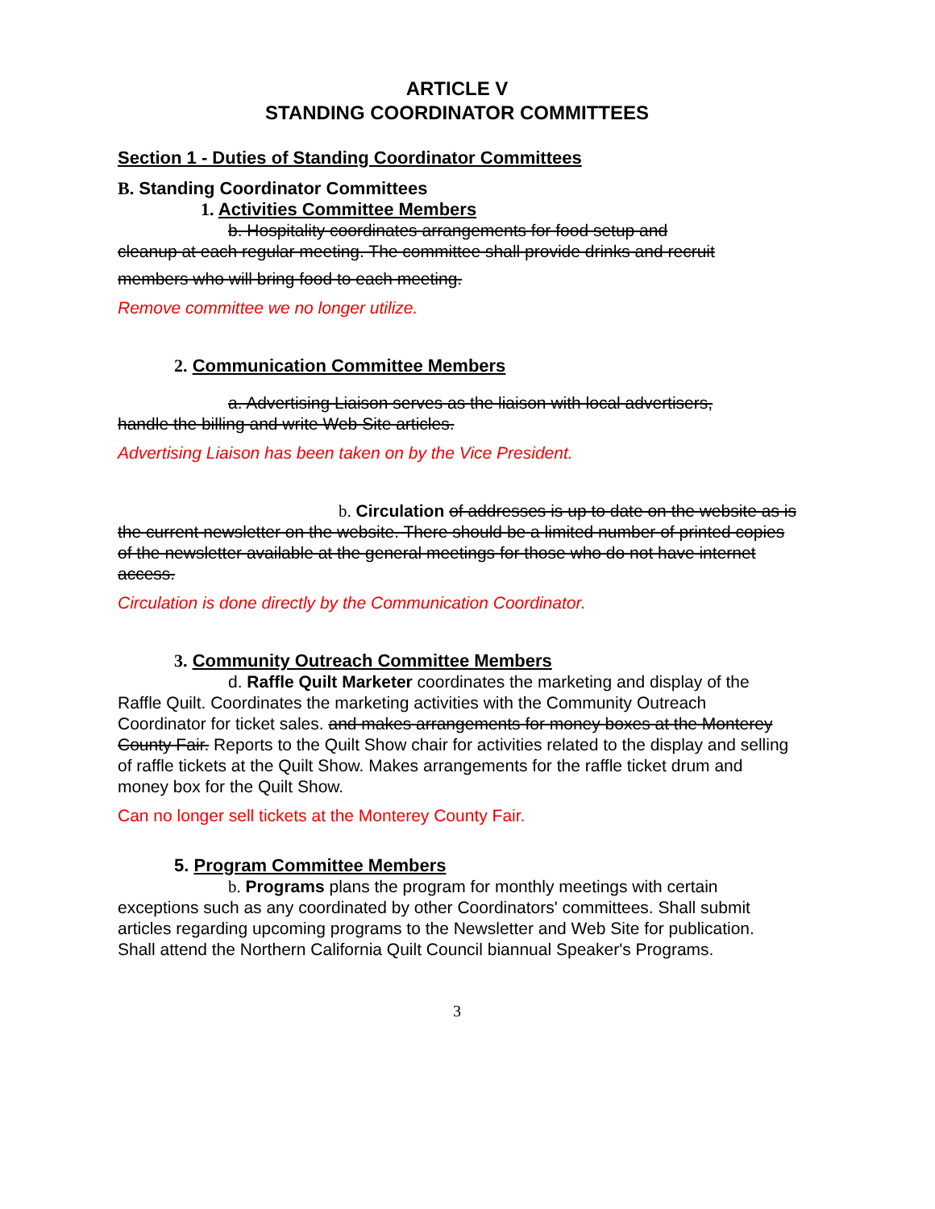ARTICLE V
STANDING COORDINATOR COMMITTEES
Section 1 - Duties of Standing Coordinator Committees
B. Standing Coordinator Committees
1. Activities Committee Members
b. Hospitality coordinates arrangements for food setup and
cleanup at each regular meeting. The committee shall provide drinks and recruit
members who will bring food to each meeting.
Remove committee we no longer utilize.
2. Communication Committee Members
a. Advertising Liaison serves as the liaison with local advertisers,
handle the billing and write Web Site articles.
Advertising Liaison has been taken on by the Vice President.
b. Circulation of addresses is up to date on the website as is the current newsletter on the website. There should be a limited number of printed copies of the newsletter available at the general meetings for those who do not have internet access.
Circulation is done directly by the Communication Coordinator.
3. Community Outreach Committee Members
d. Raffle Quilt Marketer coordinates the marketing and display of the Raffle Quilt. Coordinates the marketing activities with the Community Outreach Coordinator for ticket sales. and makes arrangements for money boxes at the Monterey County Fair. Reports to the Quilt Show chair for activities related to the display and selling of raffle tickets at the Quilt Show. Makes arrangements for the raffle ticket drum and money box for the Quilt Show.
Can no longer sell tickets at the Monterey County Fair.
5. Program Committee Members
b. Programs plans the program for monthly meetings with certain exceptions such as any coordinated by other Coordinators' committees. Shall submit articles regarding upcoming programs to the Newsletter and Web Site for publication. Shall attend the Northern California Quilt Council biannual Speaker's Programs.
3